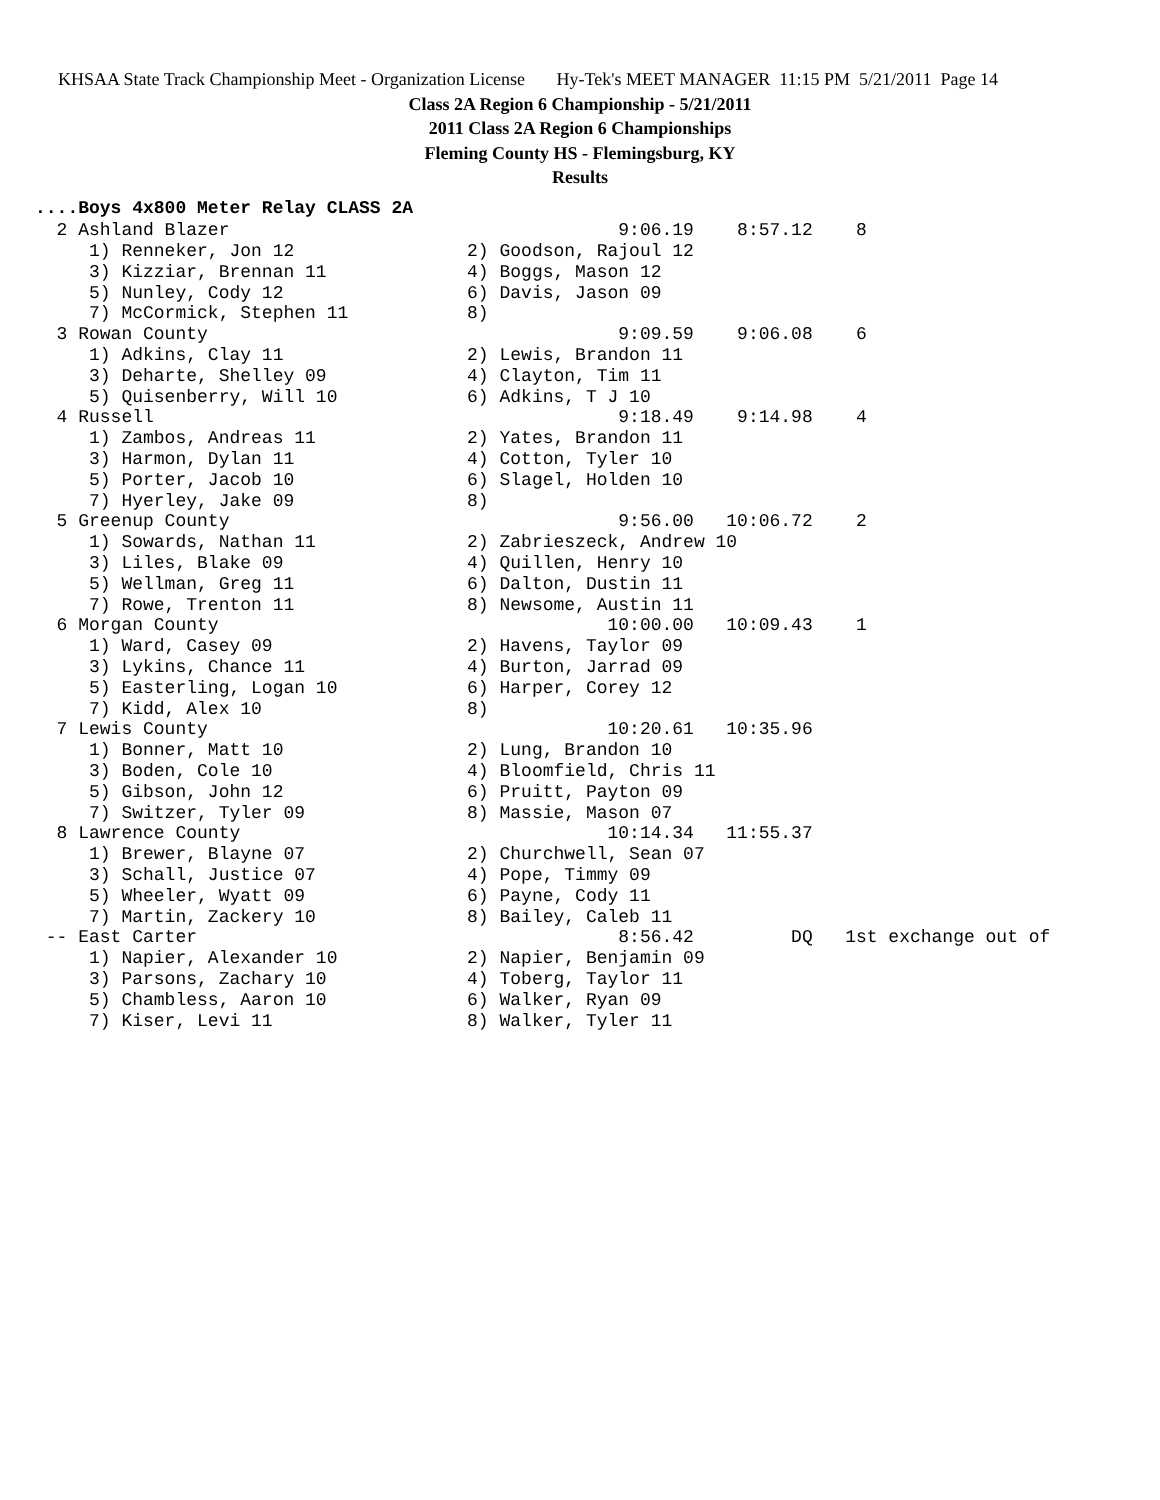KHSAA State Track Championship Meet - Organization License Hy-Tek's MEET MANAGER 11:15 PM 5/21/2011 Page 14
Class 2A Region 6 Championship - 5/21/2011
2011 Class 2A Region 6 Championships
Fleming County HS - Flemingsburg, KY
Results
....Boys 4x800 Meter Relay CLASS 2A
  2 Ashland Blazer                                    9:06.19    8:57.12    8
     1) Renneker, Jon 12                2) Goodson, Rajoul 12
     3) Kizziar, Brennan 11             4) Boggs, Mason 12
     5) Nunley, Cody 12                 6) Davis, Jason 09
     7) McCormick, Stephen 11           8)
  3 Rowan County                                      9:09.59    9:06.08    6
     1) Adkins, Clay 11                 2) Lewis, Brandon 11
     3) Deharte, Shelley 09             4) Clayton, Tim 11
     5) Quisenberry, Will 10            6) Adkins, T J 10
  4 Russell                                           9:18.49    9:14.98    4
     1) Zambos, Andreas 11              2) Yates, Brandon 11
     3) Harmon, Dylan 11                4) Cotton, Tyler 10
     5) Porter, Jacob 10                6) Slagel, Holden 10
     7) Hyerley, Jake 09                8)
  5 Greenup County                                    9:56.00   10:06.72    2
     1) Sowards, Nathan 11              2) Zabrieszeck, Andrew 10
     3) Liles, Blake 09                 4) Quillen, Henry 10
     5) Wellman, Greg 11                6) Dalton, Dustin 11
     7) Rowe, Trenton 11                8) Newsome, Austin 11
  6 Morgan County                                    10:00.00   10:09.43    1
     1) Ward, Casey 09                  2) Havens, Taylor 09
     3) Lykins, Chance 11               4) Burton, Jarrad 09
     5) Easterling, Logan 10            6) Harper, Corey 12
     7) Kidd, Alex 10                   8)
  7 Lewis County                                     10:20.61   10:35.96
     1) Bonner, Matt 10                 2) Lung, Brandon 10
     3) Boden, Cole 10                  4) Bloomfield, Chris 11
     5) Gibson, John 12                 6) Pruitt, Payton 09
     7) Switzer, Tyler 09               8) Massie, Mason 07
  8 Lawrence County                                  10:14.34   11:55.37
     1) Brewer, Blayne 07               2) Churchwell, Sean 07
     3) Schall, Justice 07              4) Pope, Timmy 09
     5) Wheeler, Wyatt 09               6) Payne, Cody 11
     7) Martin, Zackery 10              8) Bailey, Caleb 11
 -- East Carter                                       8:56.42         DQ   1st exchange out of
     1) Napier, Alexander 10            2) Napier, Benjamin 09
     3) Parsons, Zachary 10             4) Toberg, Taylor 11
     5) Chambless, Aaron 10             6) Walker, Ryan 09
     7) Kiser, Levi 11                  8) Walker, Tyler 11